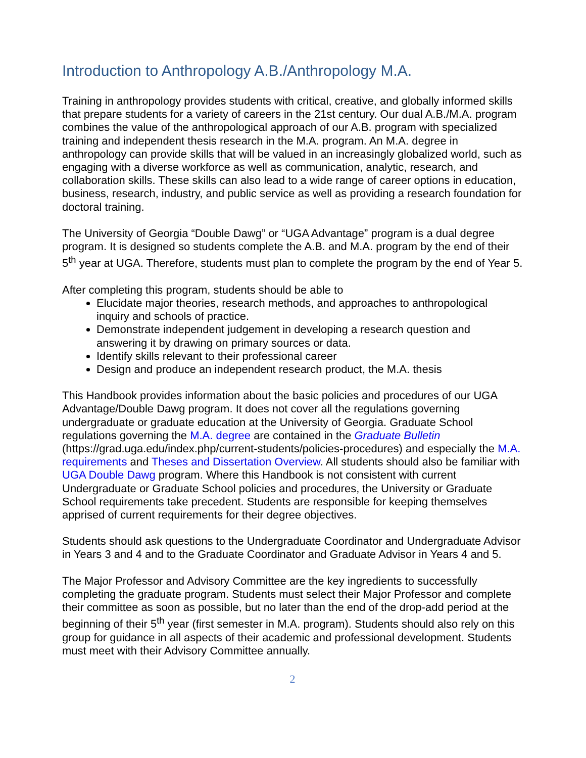Introduction to Anthropology A.B./Anthropology M.A.
Training in anthropology provides students with critical, creative, and globally informed skills that prepare students for a variety of careers in the 21st century. Our dual A.B./M.A. program combines the value of the anthropological approach of our A.B. program with specialized training and independent thesis research in the M.A. program. An M.A. degree in anthropology can provide skills that will be valued in an increasingly globalized world, such as engaging with a diverse workforce as well as communication, analytic, research, and collaboration skills. These skills can also lead to a wide range of career options in education, business, research, industry, and public service as well as providing a research foundation for doctoral training.
The University of Georgia “Double Dawg” or “UGA Advantage” program is a dual degree program. It is designed so students complete the A.B. and M.A. program by the end of their 5<sup>th</sup> year at UGA. Therefore, students must plan to complete the program by the end of Year 5.
After completing this program, students should be able to
Elucidate major theories, research methods, and approaches to anthropological inquiry and schools of practice.
Demonstrate independent judgement in developing a research question and answering it by drawing on primary sources or data.
Identify skills relevant to their professional career
Design and produce an independent research product, the M.A. thesis
This Handbook provides information about the basic policies and procedures of our UGA Advantage/Double Dawg program. It does not cover all the regulations governing undergraduate or graduate education at the University of Georgia. Graduate School regulations governing the M.A. degree are contained in the Graduate Bulletin (https://grad.uga.edu/index.php/current-students/policies-procedures) and especially the M.A. requirements and Theses and Dissertation Overview. All students should also be familiar with UGA Double Dawg program. Where this Handbook is not consistent with current Undergraduate or Graduate School policies and procedures, the University or Graduate School requirements take precedent. Students are responsible for keeping themselves apprised of current requirements for their degree objectives.
Students should ask questions to the Undergraduate Coordinator and Undergraduate Advisor in Years 3 and 4 and to the Graduate Coordinator and Graduate Advisor in Years 4 and 5.
The Major Professor and Advisory Committee are the key ingredients to successfully completing the graduate program. Students must select their Major Professor and complete their committee as soon as possible, but no later than the end of the drop-add period at the beginning of their 5<sup>th</sup> year (first semester in M.A. program). Students should also rely on this group for guidance in all aspects of their academic and professional development. Students must meet with their Advisory Committee annually.
2